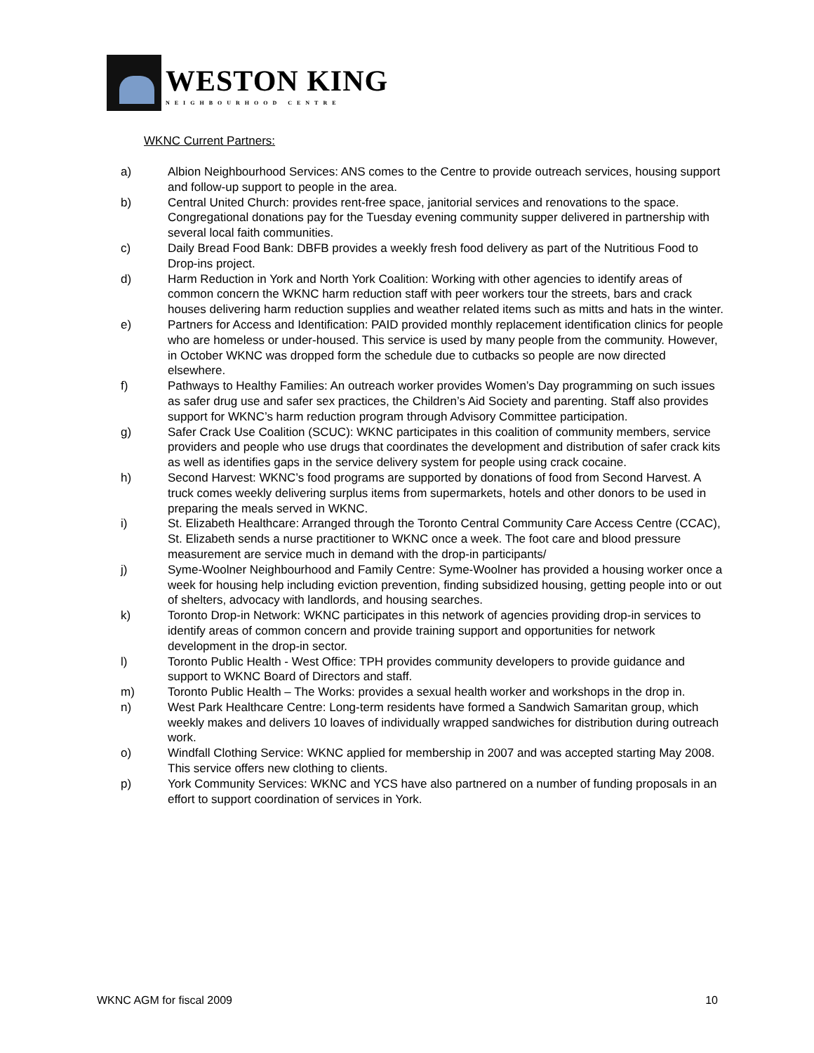WESTON KING
NEIGHBOURHOOD CENTRE
WKNC Current Partners:
a) Albion Neighbourhood Services: ANS comes to the Centre to provide outreach services, housing support and follow-up support to people in the area.
b) Central United Church: provides rent-free space, janitorial services and renovations to the space. Congregational donations pay for the Tuesday evening community supper delivered in partnership with several local faith communities.
c) Daily Bread Food Bank: DBFB provides a weekly fresh food delivery as part of the Nutritious Food to Drop-ins project.
d) Harm Reduction in York and North York Coalition: Working with other agencies to identify areas of common concern the WKNC harm reduction staff with peer workers tour the streets, bars and crack houses delivering harm reduction supplies and weather related items such as mitts and hats in the winter.
e) Partners for Access and Identification: PAID provided monthly replacement identification clinics for people who are homeless or under-housed. This service is used by many people from the community. However, in October WKNC was dropped form the schedule due to cutbacks so people are now directed elsewhere.
f) Pathways to Healthy Families: An outreach worker provides Women’s Day programming on such issues as safer drug use and safer sex practices, the Children’s Aid Society and parenting. Staff also provides support for WKNC’s harm reduction program through Advisory Committee participation.
g) Safer Crack Use Coalition (SCUC): WKNC participates in this coalition of community members, service providers and people who use drugs that coordinates the development and distribution of safer crack kits as well as identifies gaps in the service delivery system for people using crack cocaine.
h) Second Harvest: WKNC’s food programs are supported by donations of food from Second Harvest. A truck comes weekly delivering surplus items from supermarkets, hotels and other donors to be used in preparing the meals served in WKNC.
i) St. Elizabeth Healthcare: Arranged through the Toronto Central Community Care Access Centre (CCAC), St. Elizabeth sends a nurse practitioner to WKNC once a week. The foot care and blood pressure measurement are service much in demand with the drop-in participants/
j) Syme-Woolner Neighbourhood and Family Centre: Syme-Woolner has provided a housing worker once a week for housing help including eviction prevention, finding subsidized housing, getting people into or out of shelters, advocacy with landlords, and housing searches.
k) Toronto Drop-in Network: WKNC participates in this network of agencies providing drop-in services to identify areas of common concern and provide training support and opportunities for network development in the drop-in sector.
l) Toronto Public Health - West Office: TPH provides community developers to provide guidance and support to WKNC Board of Directors and staff.
m) Toronto Public Health – The Works: provides a sexual health worker and workshops in the drop in.
n) West Park Healthcare Centre: Long-term residents have formed a Sandwich Samaritan group, which weekly makes and delivers 10 loaves of individually wrapped sandwiches for distribution during outreach work.
o) Windfall Clothing Service: WKNC applied for membership in 2007 and was accepted starting May 2008. This service offers new clothing to clients.
p) York Community Services: WKNC and YCS have also partnered on a number of funding proposals in an effort to support coordination of services in York.
WKNC AGM for fiscal 2009 10